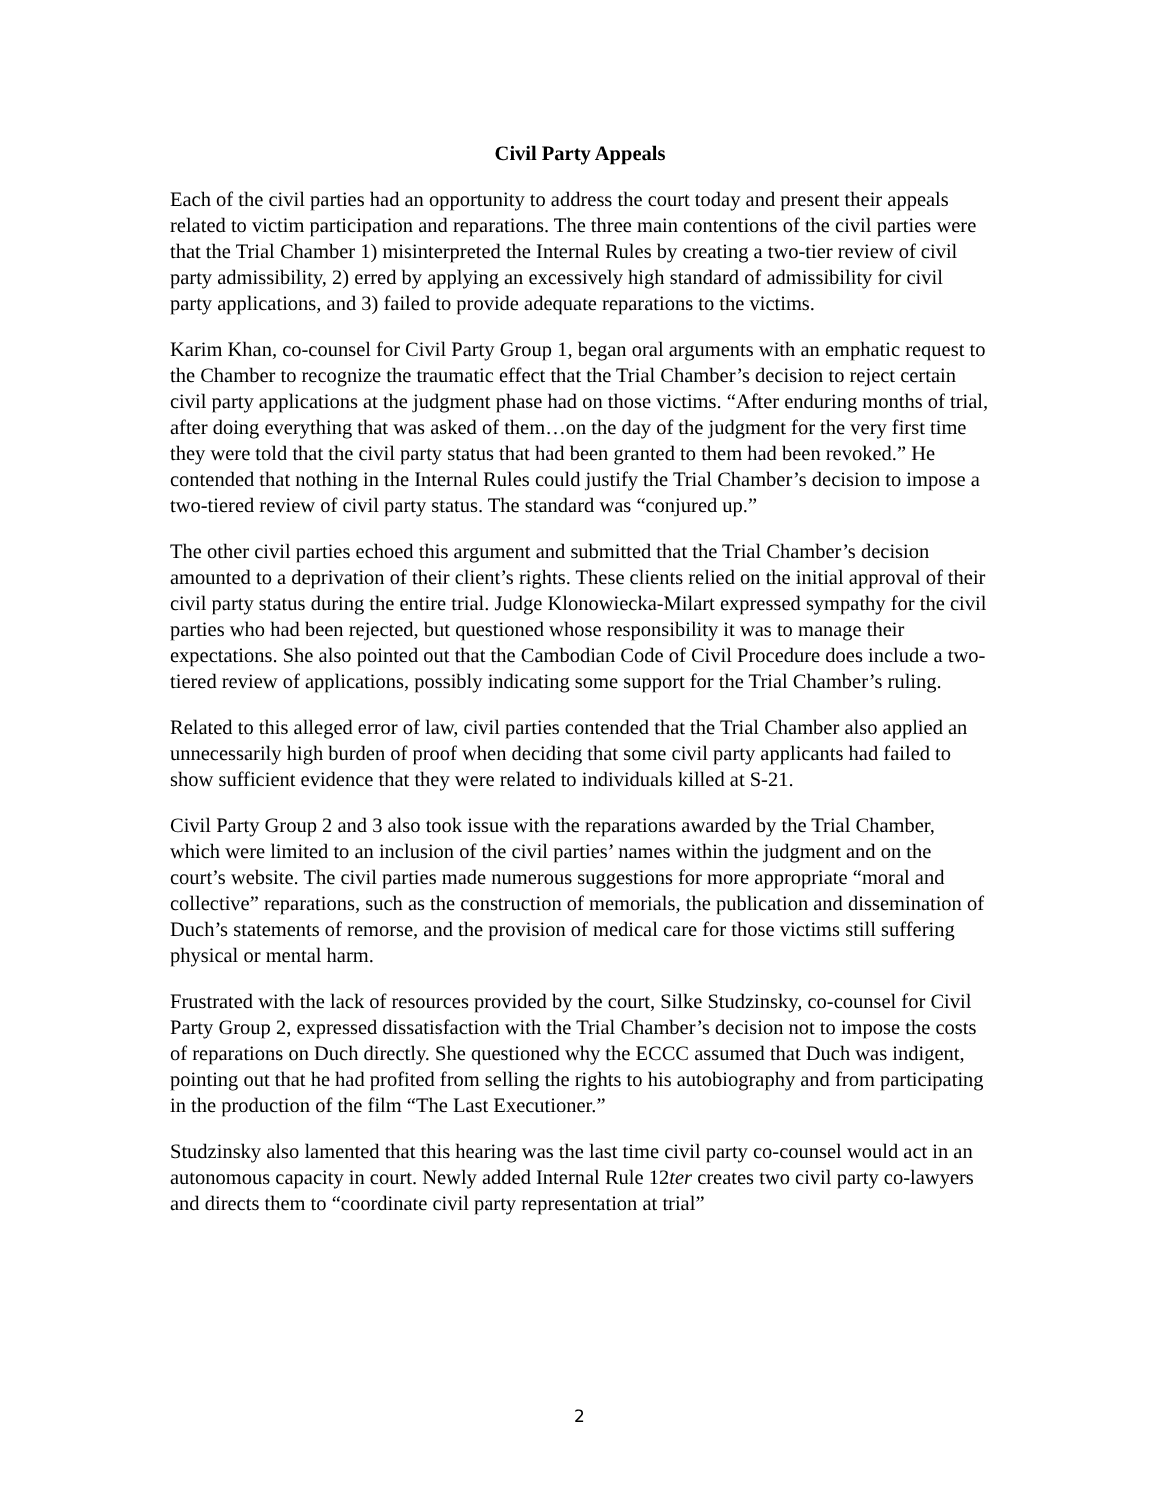Civil Party Appeals
Each of the civil parties had an opportunity to address the court today and present their appeals related to victim participation and reparations. The three main contentions of the civil parties were that the Trial Chamber 1) misinterpreted the Internal Rules by creating a two-tier review of civil party admissibility, 2) erred by applying an excessively high standard of admissibility for civil party applications, and 3) failed to provide adequate reparations to the victims.
Karim Khan, co-counsel for Civil Party Group 1, began oral arguments with an emphatic request to the Chamber to recognize the traumatic effect that the Trial Chamber’s decision to reject certain civil party applications at the judgment phase had on those victims. “After enduring months of trial, after doing everything that was asked of them…on the day of the judgment for the very first time they were told that the civil party status that had been granted to them had been revoked.” He contended that nothing in the Internal Rules could justify the Trial Chamber’s decision to impose a two-tiered review of civil party status. The standard was “conjured up.”
The other civil parties echoed this argument and submitted that the Trial Chamber’s decision amounted to a deprivation of their client’s rights. These clients relied on the initial approval of their civil party status during the entire trial. Judge Klonowiecka-Milart expressed sympathy for the civil parties who had been rejected, but questioned whose responsibility it was to manage their expectations. She also pointed out that the Cambodian Code of Civil Procedure does include a two-tiered review of applications, possibly indicating some support for the Trial Chamber’s ruling.
Related to this alleged error of law, civil parties contended that the Trial Chamber also applied an unnecessarily high burden of proof when deciding that some civil party applicants had failed to show sufficient evidence that they were related to individuals killed at S-21.
Civil Party Group 2 and 3 also took issue with the reparations awarded by the Trial Chamber, which were limited to an inclusion of the civil parties’ names within the judgment and on the court’s website. The civil parties made numerous suggestions for more appropriate “moral and collective” reparations, such as the construction of memorials, the publication and dissemination of Duch’s statements of remorse, and the provision of medical care for those victims still suffering physical or mental harm.
Frustrated with the lack of resources provided by the court, Silke Studzinsky, co-counsel for Civil Party Group 2, expressed dissatisfaction with the Trial Chamber’s decision not to impose the costs of reparations on Duch directly. She questioned why the ECCC assumed that Duch was indigent, pointing out that he had profited from selling the rights to his autobiography and from participating in the production of the film “The Last Executioner.”
Studzinsky also lamented that this hearing was the last time civil party co-counsel would act in an autonomous capacity in court. Newly added Internal Rule 12ter creates two civil party co-lawyers and directs them to “coordinate civil party representation at trial”
2